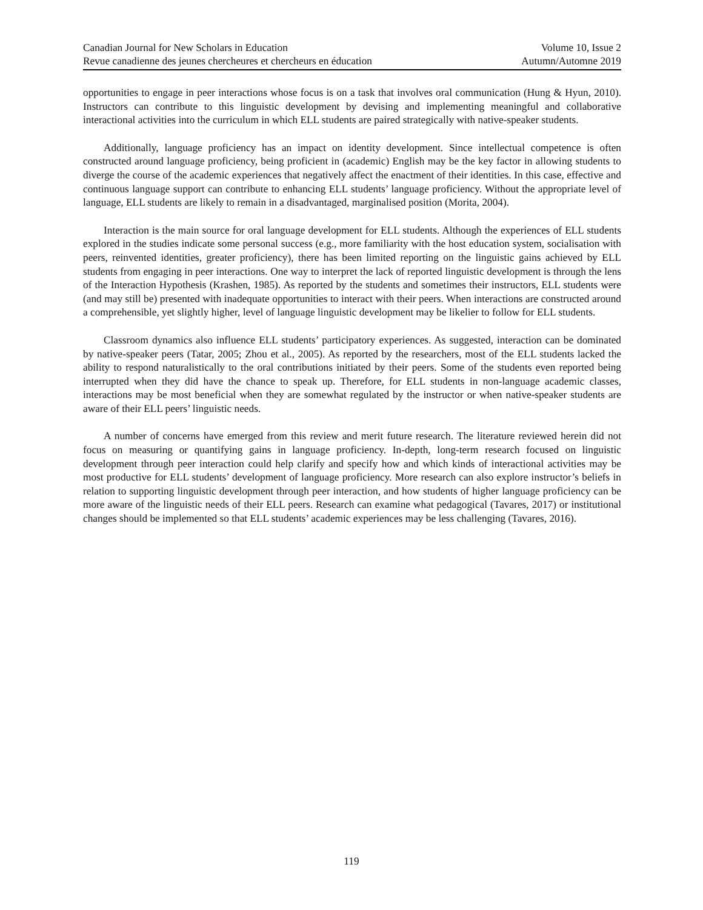Canadian Journal for New Scholars in Education Volume 10, Issue 2
Revue canadienne des jeunes chercheures et chercheurs en éducation Autumn/Automne 2019
opportunities to engage in peer interactions whose focus is on a task that involves oral communication (Hung & Hyun, 2010). Instructors can contribute to this linguistic development by devising and implementing meaningful and collaborative interactional activities into the curriculum in which ELL students are paired strategically with native-speaker students.
Additionally, language proficiency has an impact on identity development. Since intellectual competence is often constructed around language proficiency, being proficient in (academic) English may be the key factor in allowing students to diverge the course of the academic experiences that negatively affect the enactment of their identities. In this case, effective and continuous language support can contribute to enhancing ELL students’ language proficiency. Without the appropriate level of language, ELL students are likely to remain in a disadvantaged, marginalised position (Morita, 2004).
Interaction is the main source for oral language development for ELL students. Although the experiences of ELL students explored in the studies indicate some personal success (e.g., more familiarity with the host education system, socialisation with peers, reinvented identities, greater proficiency), there has been limited reporting on the linguistic gains achieved by ELL students from engaging in peer interactions. One way to interpret the lack of reported linguistic development is through the lens of the Interaction Hypothesis (Krashen, 1985). As reported by the students and sometimes their instructors, ELL students were (and may still be) presented with inadequate opportunities to interact with their peers. When interactions are constructed around a comprehensible, yet slightly higher, level of language linguistic development may be likelier to follow for ELL students.
Classroom dynamics also influence ELL students’ participatory experiences. As suggested, interaction can be dominated by native-speaker peers (Tatar, 2005; Zhou et al., 2005). As reported by the researchers, most of the ELL students lacked the ability to respond naturalistically to the oral contributions initiated by their peers. Some of the students even reported being interrupted when they did have the chance to speak up. Therefore, for ELL students in non-language academic classes, interactions may be most beneficial when they are somewhat regulated by the instructor or when native-speaker students are aware of their ELL peers’ linguistic needs.
A number of concerns have emerged from this review and merit future research. The literature reviewed herein did not focus on measuring or quantifying gains in language proficiency. In-depth, long-term research focused on linguistic development through peer interaction could help clarify and specify how and which kinds of interactional activities may be most productive for ELL students’ development of language proficiency. More research can also explore instructor’s beliefs in relation to supporting linguistic development through peer interaction, and how students of higher language proficiency can be more aware of the linguistic needs of their ELL peers. Research can examine what pedagogical (Tavares, 2017) or institutional changes should be implemented so that ELL students’ academic experiences may be less challenging (Tavares, 2016).
119